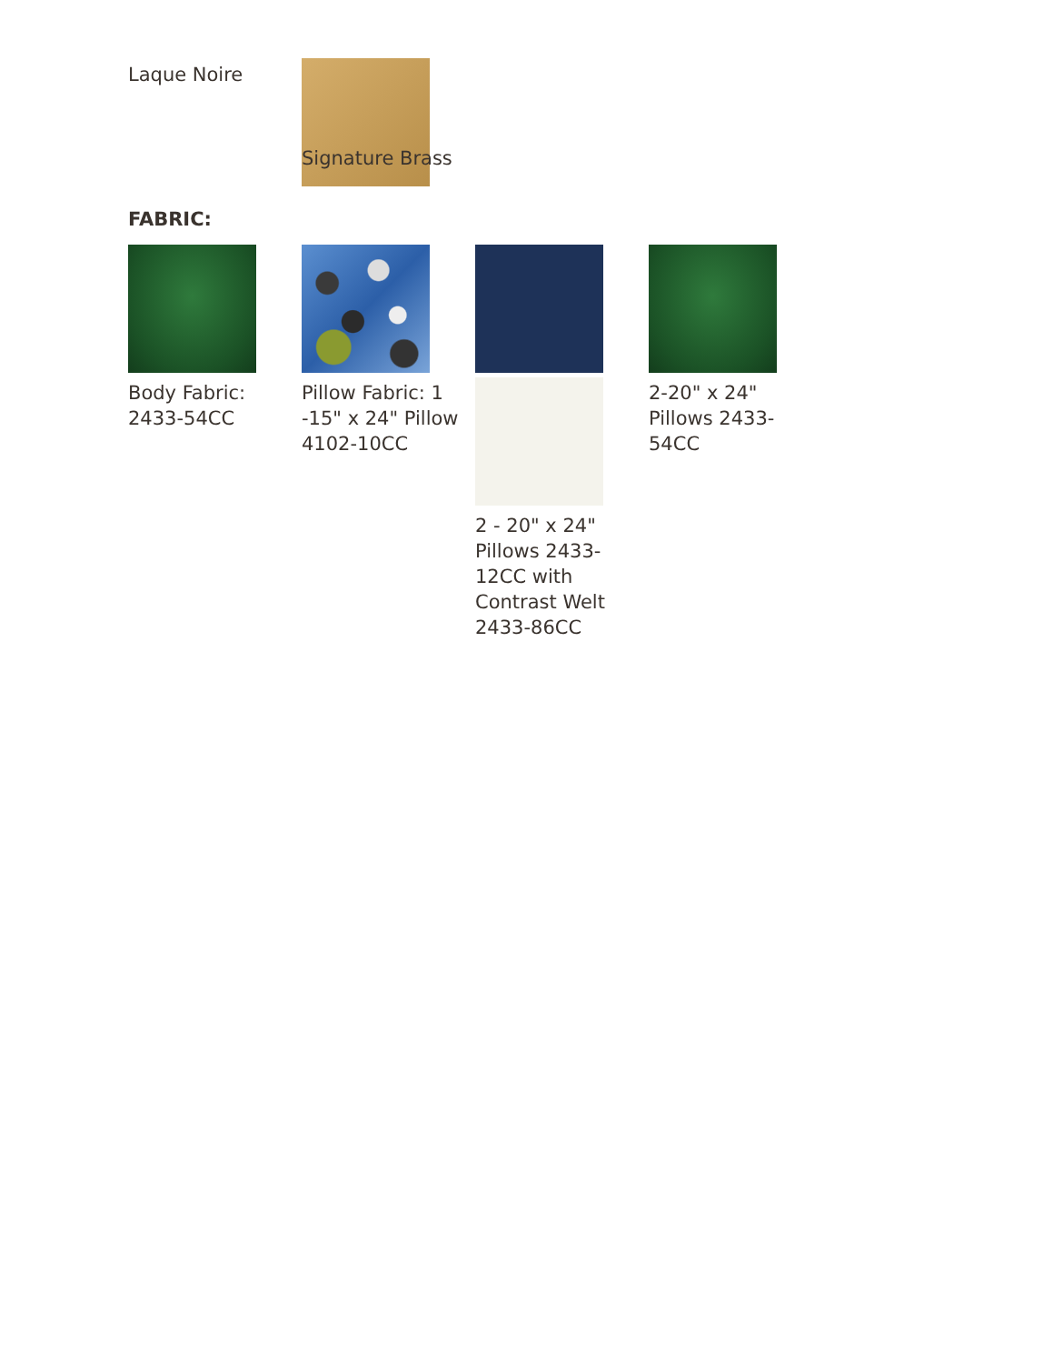Laque Noire
Signature Brass
FABRIC:
Body Fabric:
2433-54CC
Pillow Fabric: 1
-15" x 24" Pillow
4102-10CC
2 - 20" x 24"
Pillows 2433-
12CC with
Contrast Welt
2433-86CC
2-20" x 24"
Pillows 2433-
54CC